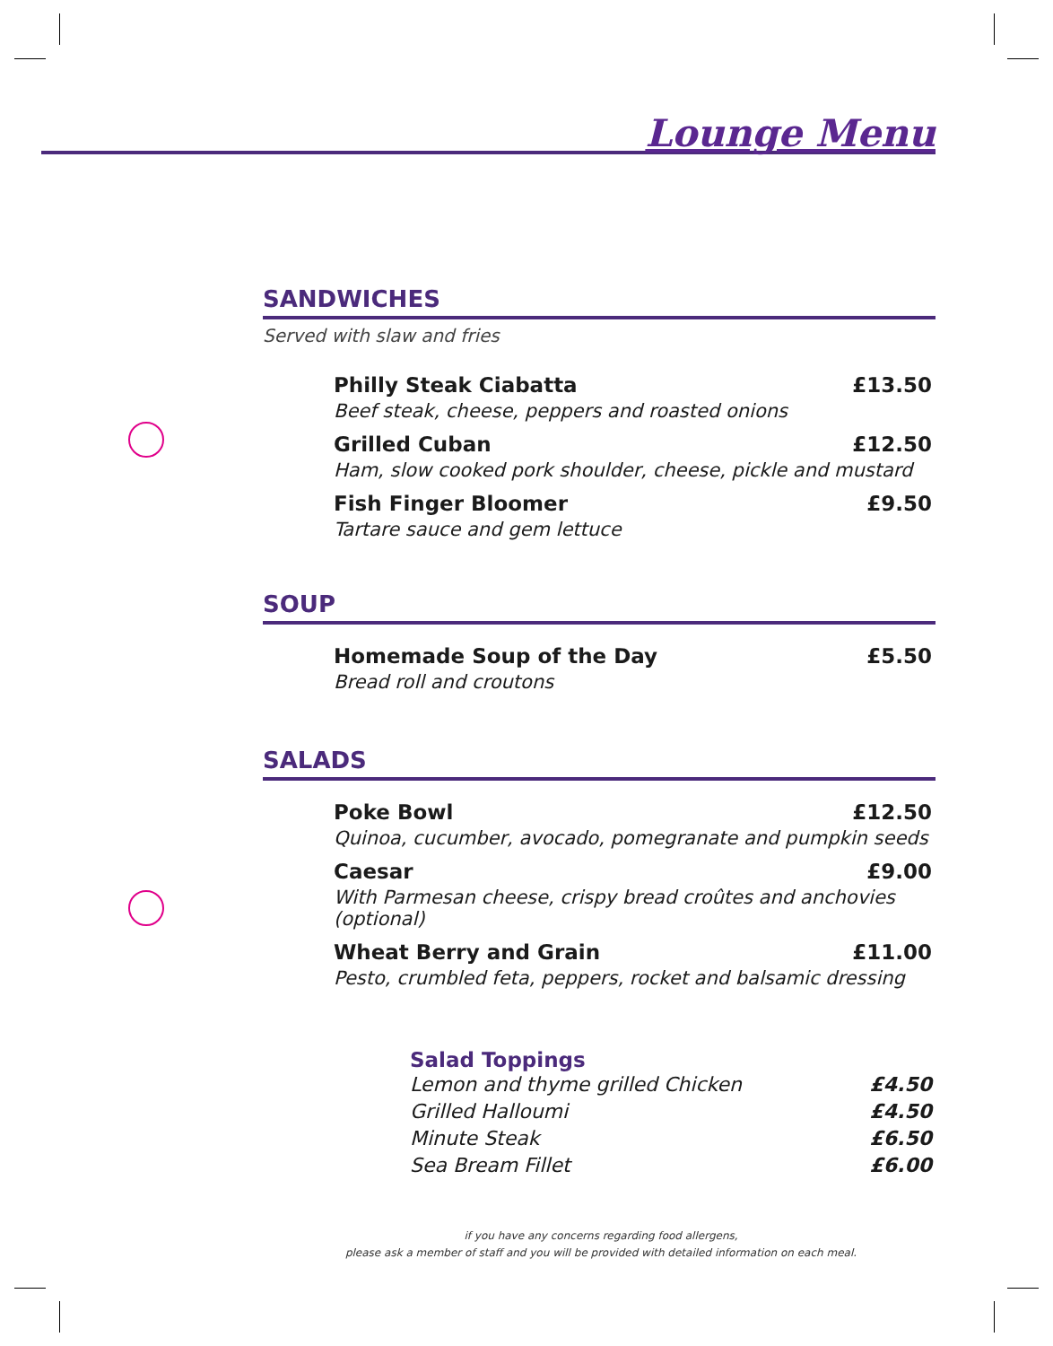Lounge Menu
SANDWICHES
Served with slaw and fries
Philly Steak Ciabatta £13.50
Beef steak, cheese, peppers and roasted onions
Grilled Cuban £12.50
Ham, slow cooked pork shoulder, cheese, pickle and mustard
Fish Finger Bloomer £9.50
Tartare sauce and gem lettuce
SOUP
Homemade Soup of the Day £5.50
Bread roll and croutons
SALADS
Poke Bowl £12.50
Quinoa, cucumber, avocado, pomegranate and pumpkin seeds
Caesar £9.00
With Parmesan cheese, crispy bread croûtes and anchovies (optional)
Wheat Berry and Grain £11.00
Pesto, crumbled feta, peppers, rocket and balsamic dressing
Salad Toppings
Lemon and thyme grilled Chicken £4.50
Grilled Halloumi £4.50
Minute Steak £6.50
Sea Bream Fillet £6.00
if you have any concerns regarding food allergens,
please ask a member of staff and you will be provided with detailed information on each meal.